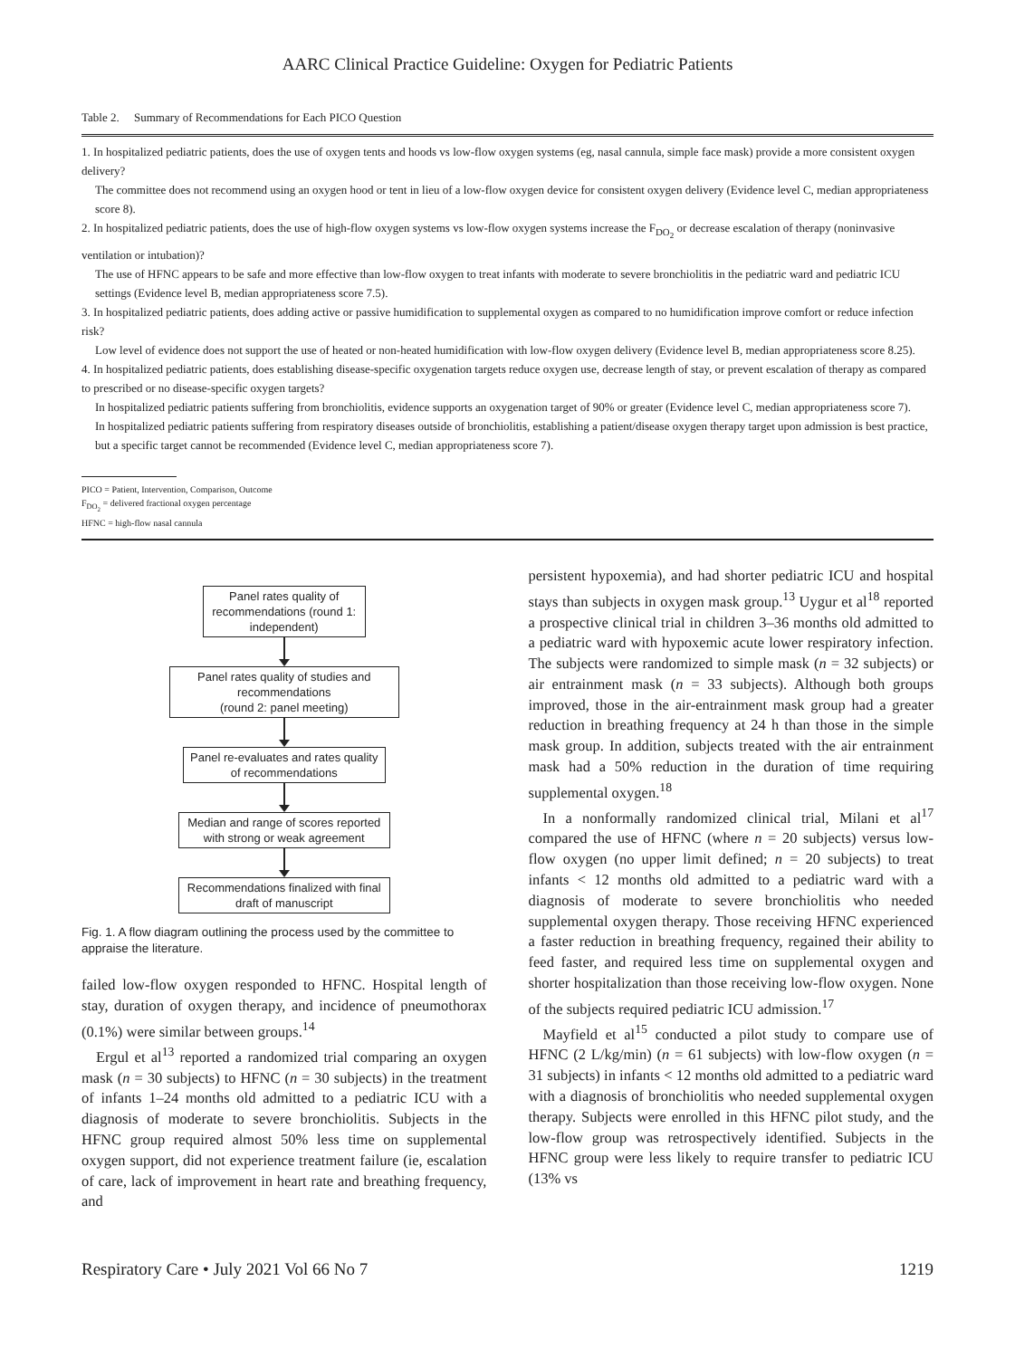AARC Clinical Practice Guideline: Oxygen for Pediatric Patients
Table 2. Summary of Recommendations for Each PICO Question
| 1. In hospitalized pediatric patients, does the use of oxygen tents and hoods vs low-flow oxygen systems (eg, nasal cannula, simple face mask) provide a more consistent oxygen delivery? The committee does not recommend using an oxygen hood or tent in lieu of a low-flow oxygen device for consistent oxygen delivery (Evidence level C, median appropriateness score 8). 2. In hospitalized pediatric patients, does the use of high-flow oxygen systems vs low-flow oxygen systems increase the F<sub>DO<sub>2</sub></sub> or decrease escalation of therapy (noninvasive ventilation or intubation)? The use of HFNC appears to be safe and more effective than low-flow oxygen to treat infants with moderate to severe bronchiolitis in the pediatric ward and pediatric ICU settings (Evidence level B, median appropriateness score 7.5). 3. In hospitalized pediatric patients, does adding active or passive humidification to supplemental oxygen as compared to no humidification improve comfort or reduce infection risk? Low level of evidence does not support the use of heated or non-heated humidification with low-flow oxygen delivery (Evidence level B, median appropriateness score 8.25). 4. In hospitalized pediatric patients, does establishing disease-specific oxygenation targets reduce oxygen use, decrease length of stay, or prevent escalation of therapy as compared to prescribed or no disease-specific oxygen targets? In hospitalized pediatric patients suffering from bronchiolitis, evidence supports an oxygenation target of 90% or greater (Evidence level C, median appropriateness score 7). In hospitalized pediatric patients suffering from respiratory diseases outside of bronchiolitis, establishing a patient/disease oxygen therapy target upon admission is best practice, but a specific target cannot be recommended (Evidence level C, median appropriateness score 7). |
PICO = Patient, Intervention, Comparison, Outcome
F<sub>DO<sub>2</sub></sub> = delivered fractional oxygen percentage
HFNC = high-flow nasal cannula
Panel rates quality of recommendations (round 1: independent)
Panel rates quality of studies and recommendations
(round 2: panel meeting)
Panel re-evaluates and rates quality of recommendations
Median and range of scores reported with strong or weak agreement
Recommendations finalized with final draft of manuscript
Fig. 1. A flow diagram outlining the process used by the committee to appraise the literature.
failed low-flow oxygen responded to HFNC. Hospital length of stay, duration of oxygen therapy, and incidence of pneumothorax (0.1%) were similar between groups.<sup>14</sup>
Ergul et al<sup>13</sup> reported a randomized trial comparing an oxygen mask (n = 30 subjects) to HFNC (n = 30 subjects) in the treatment of infants 1–24 months old admitted to a pediatric ICU with a diagnosis of moderate to severe bronchiolitis. Subjects in the HFNC group required almost 50% less time on supplemental oxygen support, did not experience treatment failure (ie, escalation of care, lack of improvement in heart rate and breathing frequency, and
persistent hypoxemia), and had shorter pediatric ICU and hospital stays than subjects in oxygen mask group.<sup>13</sup> Uygur et al<sup>18</sup> reported a prospective clinical trial in children 3–36 months old admitted to a pediatric ward with hypoxemic acute lower respiratory infection. The subjects were randomized to simple mask (n = 32 subjects) or air entrainment mask (n = 33 subjects). Although both groups improved, those in the air-entrainment mask group had a greater reduction in breathing frequency at 24 h than those in the simple mask group. In addition, subjects treated with the air entrainment mask had a 50% reduction in the duration of time requiring supplemental oxygen.<sup>18</sup>
In a nonformally randomized clinical trial, Milani et al<sup>17</sup> compared the use of HFNC (where n = 20 subjects) versus low-flow oxygen (no upper limit defined; n = 20 subjects) to treat infants < 12 months old admitted to a pediatric ward with a diagnosis of moderate to severe bronchiolitis who needed supplemental oxygen therapy. Those receiving HFNC experienced a faster reduction in breathing frequency, regained their ability to feed faster, and required less time on supplemental oxygen and shorter hospitalization than those receiving low-flow oxygen. None of the subjects required pediatric ICU admission.<sup>17</sup>
Mayfield et al<sup>15</sup> conducted a pilot study to compare use of HFNC (2 L/kg/min) (n = 61 subjects) with low-flow oxygen (n = 31 subjects) in infants < 12 months old admitted to a pediatric ward with a diagnosis of bronchiolitis who needed supplemental oxygen therapy. Subjects were enrolled in this HFNC pilot study, and the low-flow group was retrospectively identified. Subjects in the HFNC group were less likely to require transfer to pediatric ICU (13% vs
Respiratory Care • July 2021 Vol 66 No 7 1219